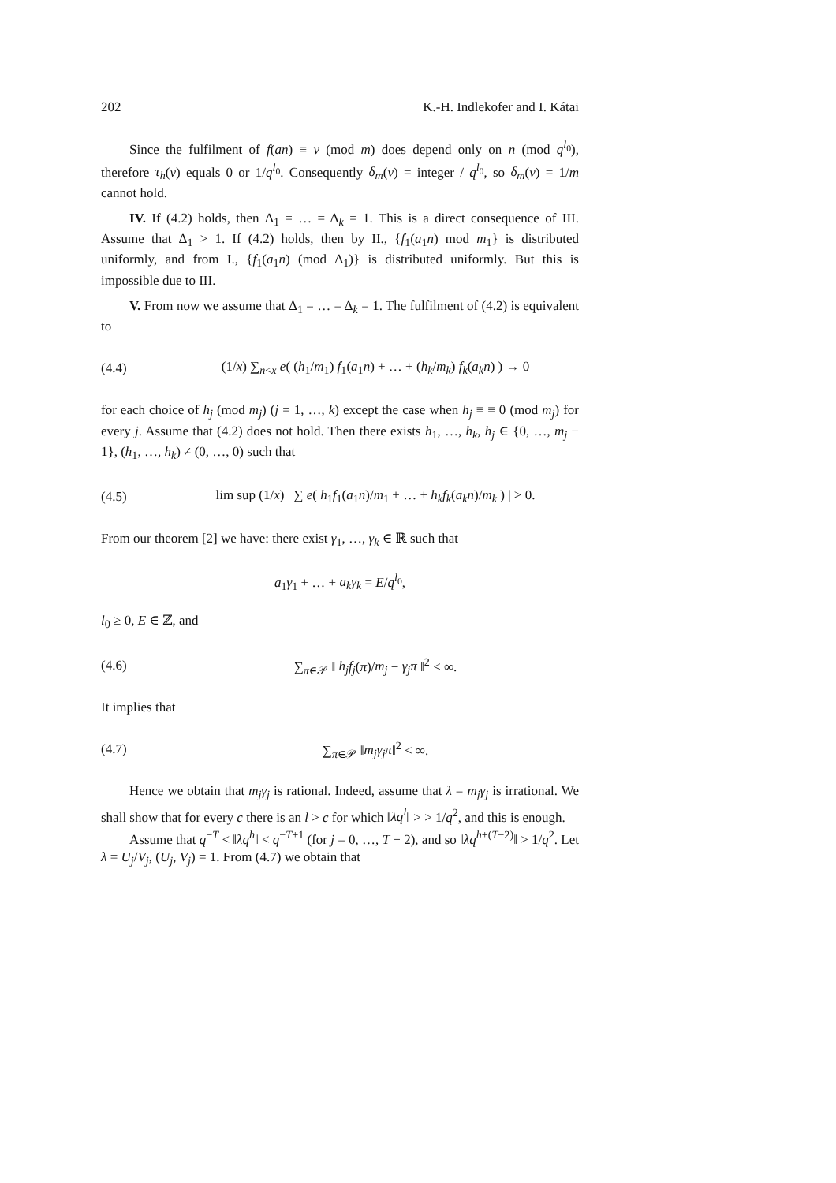202 K.-H. Indlekofer and I. Kátai
Since the fulfilment of f(an) ≡ v (mod m) does depend only on n (mod q<sup>l<sub>0</sub></sup>), therefore τ<sub>h</sub>(v) equals 0 or 1/q<sup>l<sub>0</sub></sup>. Consequently δ<sub>m</sub>(v) = integer / q<sup>l<sub>0</sub></sup>, so δ<sub>m</sub>(v) = 1/m cannot hold.
IV. If (4.2) holds, then Δ<sub>1</sub> = … = Δ<sub>k</sub> = 1. This is a direct consequence of III. Assume that Δ<sub>1</sub> > 1. If (4.2) holds, then by II., {f<sub>1</sub>(a<sub>1</sub>n) mod m<sub>1</sub>} is distributed uniformly, and from I., {f<sub>1</sub>(a<sub>1</sub>n) (mod Δ<sub>1</sub>)} is distributed uniformly. But this is impossible due to III.
V. From now we assume that Δ<sub>1</sub> = … = Δ<sub>k</sub> = 1. The fulfilment of (4.2) is equivalent to
(4.4) (1/x) ∑<sub>n<x</sub> e( (h<sub>1</sub>/m<sub>1</sub>) f<sub>1</sub>(a<sub>1</sub>n) + … + (h<sub>k</sub>/m<sub>k</sub>) f<sub>k</sub>(a<sub>k</sub>n) ) → 0
for each choice of h<sub>j</sub> (mod m<sub>j</sub>) (j = 1, …, k) except the case when h<sub>j</sub> ≡ ≡ 0 (mod m<sub>j</sub>) for every j. Assume that (4.2) does not hold. Then there exists h<sub>1</sub>, …, h<sub>k</sub>, h<sub>j</sub> ∈ {0, …, m<sub>j</sub> − 1}, (h<sub>1</sub>, …, h<sub>k</sub>) ≠ (0, …, 0) such that
(4.5) lim sup (1/x) | ∑ e( h<sub>1</sub>f<sub>1</sub>(a<sub>1</sub>n)/m<sub>1</sub> + … + h<sub>k</sub>f<sub>k</sub>(a<sub>k</sub>n)/m<sub>k</sub> ) | > 0.
From our theorem [2] we have: there exist γ<sub>1</sub>, …, γ<sub>k</sub> ∈ ℝ such that
a<sub>1</sub>γ<sub>1</sub> + … + a<sub>k</sub>γ<sub>k</sub> = E/q<sup>l<sub>0</sub></sup>,
l<sub>0</sub> ≥ 0, E ∈ ℤ, and
(4.6) ∑<sub>π∈𝒫</sub> ‖ h<sub>j</sub>f<sub>j</sub>(π)/m<sub>j</sub> − γ<sub>j</sub>π ‖<sup>2</sup> < ∞.
It implies that
(4.7) ∑<sub>π∈𝒫</sub> ‖m<sub>j</sub>γ<sub>j</sub>π‖<sup>2</sup> < ∞.
Hence we obtain that m<sub>j</sub>γ<sub>j</sub> is rational. Indeed, assume that λ = m<sub>j</sub>γ<sub>j</sub> is irrational. We shall show that for every c there is an l > c for which ‖λq<sup>l</sup>‖ > > 1/q<sup>2</sup>, and this is enough.
Assume that q<sup>−T</sup> < ‖λq<sup>h</sup>‖ < q<sup>−T+1</sup> (for j = 0, …, T − 2), and so ‖λq<sup>h+(T−2)</sup>‖ > 1/q<sup>2</sup>. Let λ = U<sub>j</sub>/V<sub>j</sub>, (U<sub>j</sub>, V<sub>j</sub>) = 1. From (4.7) we obtain that